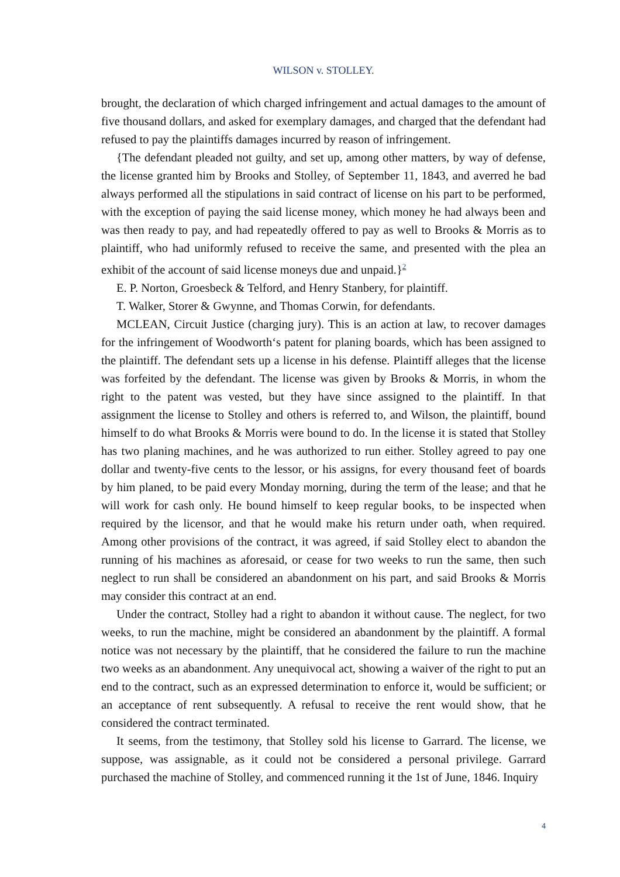WILSON v. STOLLEY.
brought, the declaration of which charged infringement and actual damages to the amount of five thousand dollars, and asked for exemplary damages, and charged that the defendant had refused to pay the plaintiffs damages incurred by reason of infringement.
{The defendant pleaded not guilty, and set up, among other matters, by way of defense, the license granted him by Brooks and Stolley, of September 11, 1843, and averred he bad always performed all the stipulations in said contract of license on his part to be performed, with the exception of paying the said license money, which money he had always been and was then ready to pay, and had repeatedly offered to pay as well to Brooks & Morris as to plaintiff, who had uniformly refused to receive the same, and presented with the plea an exhibit of the account of said license moneys due and unpaid.}<sup>2</sup>
E. P. Norton, Groesbeck & Telford, and Henry Stanbery, for plaintiff.
T. Walker, Storer & Gwynne, and Thomas Corwin, for defendants.
MCLEAN, Circuit Justice (charging jury). This is an action at law, to recover damages for the infringement of Woodworth‘s patent for planing boards, which has been assigned to the plaintiff. The defendant sets up a license in his defense. Plaintiff alleges that the license was forfeited by the defendant. The license was given by Brooks & Morris, in whom the right to the patent was vested, but they have since assigned to the plaintiff. In that assignment the license to Stolley and others is referred to, and Wilson, the plaintiff, bound himself to do what Brooks & Morris were bound to do. In the license it is stated that Stolley has two planing machines, and he was authorized to run either. Stolley agreed to pay one dollar and twenty-five cents to the lessor, or his assigns, for every thousand feet of boards by him planed, to be paid every Monday morning, during the term of the lease; and that he will work for cash only. He bound himself to keep regular books, to be inspected when required by the licensor, and that he would make his return under oath, when required. Among other provisions of the contract, it was agreed, if said Stolley elect to abandon the running of his machines as aforesaid, or cease for two weeks to run the same, then such neglect to run shall be considered an abandonment on his part, and said Brooks & Morris may consider this contract at an end.
Under the contract, Stolley had a right to abandon it without cause. The neglect, for two weeks, to run the machine, might be considered an abandonment by the plaintiff. A formal notice was not necessary by the plaintiff, that he considered the failure to run the machine two weeks as an abandonment. Any unequivocal act, showing a waiver of the right to put an end to the contract, such as an expressed determination to enforce it, would be sufficient; or an acceptance of rent subsequently. A refusal to receive the rent would show, that he considered the contract terminated.
It seems, from the testimony, that Stolley sold his license to Garrard. The license, we suppose, was assignable, as it could not be considered a personal privilege. Garrard purchased the machine of Stolley, and commenced running it the 1st of June, 1846. Inquiry
4